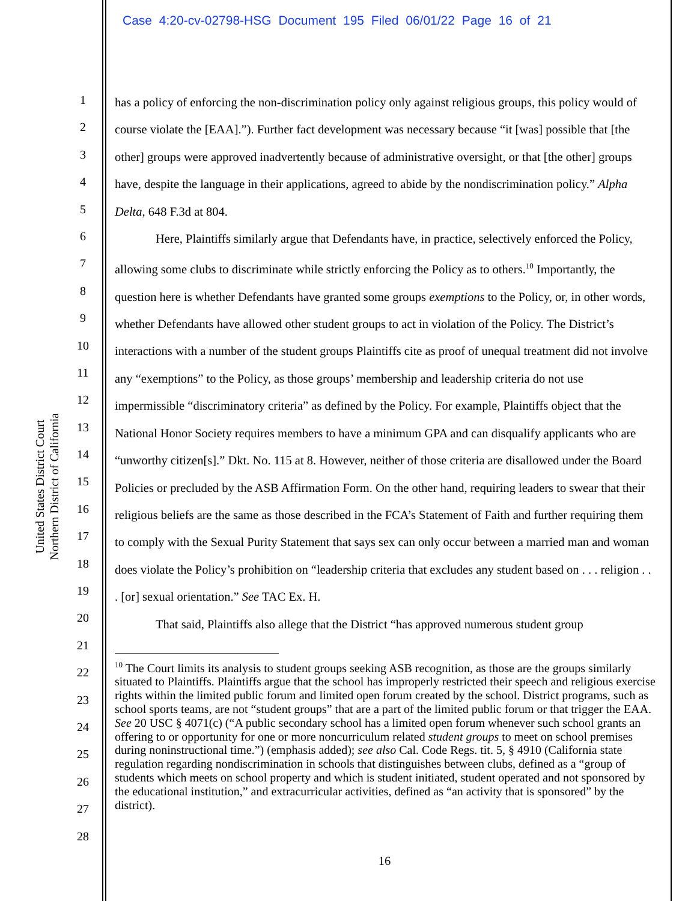Case 4:20-cv-02798-HSG Document 195 Filed 06/01/22 Page 16 of 21
United States District Court
Northern District of California
1
2
3
4
5
6
7
8
9
10
11
12
13
14
15
16
17
18
19
20
21
22
23
24
25
26
27
28
has a policy of enforcing the non-discrimination policy only against religious groups, this policy would of course violate the [EAA].”). Further fact development was necessary because “it [was] possible that [the other] groups were approved inadvertently because of administrative oversight, or that [the other] groups have, despite the language in their applications, agreed to abide by the nondiscrimination policy.” Alpha Delta, 648 F.3d at 804.
Here, Plaintiffs similarly argue that Defendants have, in practice, selectively enforced the Policy, allowing some clubs to discriminate while strictly enforcing the Policy as to others.<sup>10</sup> Importantly, the question here is whether Defendants have granted some groups exemptions to the Policy, or, in other words, whether Defendants have allowed other student groups to act in violation of the Policy. The District’s interactions with a number of the student groups Plaintiffs cite as proof of unequal treatment did not involve any “exemptions” to the Policy, as those groups’ membership and leadership criteria do not use impermissible “discriminatory criteria” as defined by the Policy. For example, Plaintiffs object that the National Honor Society requires members to have a minimum GPA and can disqualify applicants who are “unworthy citizen[s].” Dkt. No. 115 at 8. However, neither of those criteria are disallowed under the Board Policies or precluded by the ASB Affirmation Form. On the other hand, requiring leaders to swear that their religious beliefs are the same as those described in the FCA’s Statement of Faith and further requiring them to comply with the Sexual Purity Statement that says sex can only occur between a married man and woman does violate the Policy’s prohibition on “leadership criteria that excludes any student based on . . . religion . . . [or] sexual orientation.” See TAC Ex. H.
That said, Plaintiffs also allege that the District “has approved numerous student group
<sup>10</sup> The Court limits its analysis to student groups seeking ASB recognition, as those are the groups similarly situated to Plaintiffs. Plaintiffs argue that the school has improperly restricted their speech and religious exercise rights within the limited public forum and limited open forum created by the school. District programs, such as school sports teams, are not “student groups” that are a part of the limited public forum or that trigger the EAA. See 20 USC § 4071(c) (“A public secondary school has a limited open forum whenever such school grants an offering to or opportunity for one or more noncurriculum related student groups to meet on school premises during noninstructional time.”) (emphasis added); see also Cal. Code Regs. tit. 5, § 4910 (California state regulation regarding nondiscrimination in schools that distinguishes between clubs, defined as a “group of students which meets on school property and which is student initiated, student operated and not sponsored by the educational institution,” and extracurricular activities, defined as “an activity that is sponsored” by the district).
16